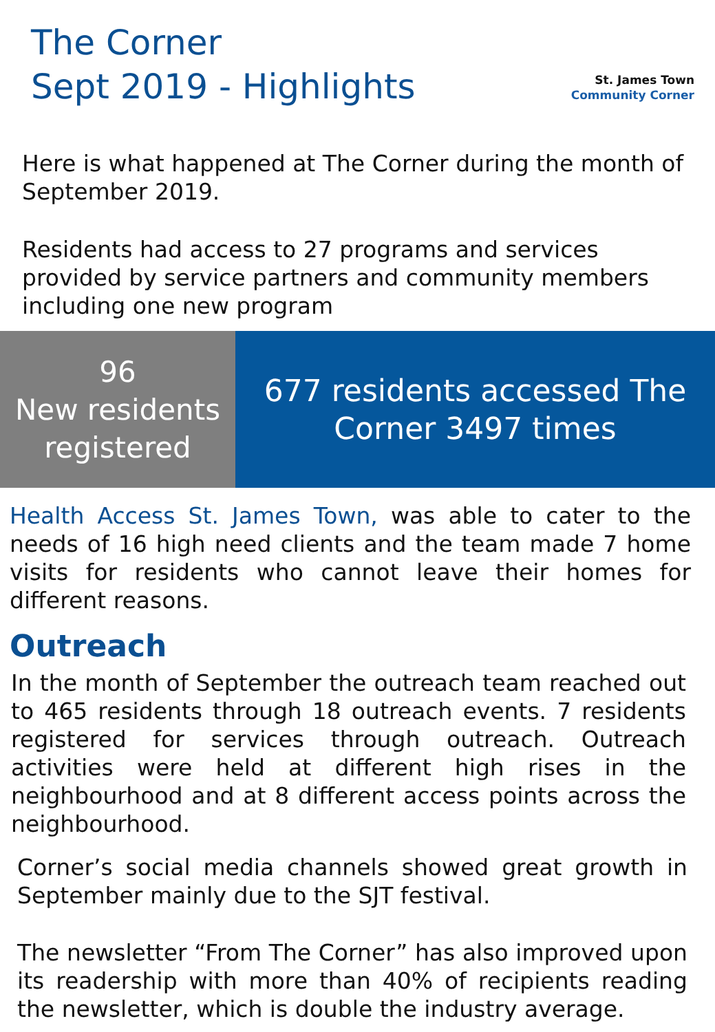The Corner
Sept 2019 - Highlights
St. James Town
Community Corner
Here is what happened at The Corner during the month of September 2019.
Residents had access to 27 programs and services provided by service partners and community members including one new program
96
New residents registered
677 residents accessed The Corner 3497 times
Health Access St. James Town, was able to cater to the needs of 16 high need clients and the team made 7 home visits for residents who cannot leave their homes for different reasons.
Outreach
In the month of September the outreach team reached out to 465 residents through 18 outreach events. 7 residents registered for services through outreach. Outreach activities were held at different high rises in the neighbourhood and at 8 different access points across the neighbourhood.
Corner’s social media channels showed great growth in September mainly due to the SJT festival.
The newsletter “From The Corner” has also improved upon its readership with more than 40% of recipients reading the newsletter, which is double the industry average.